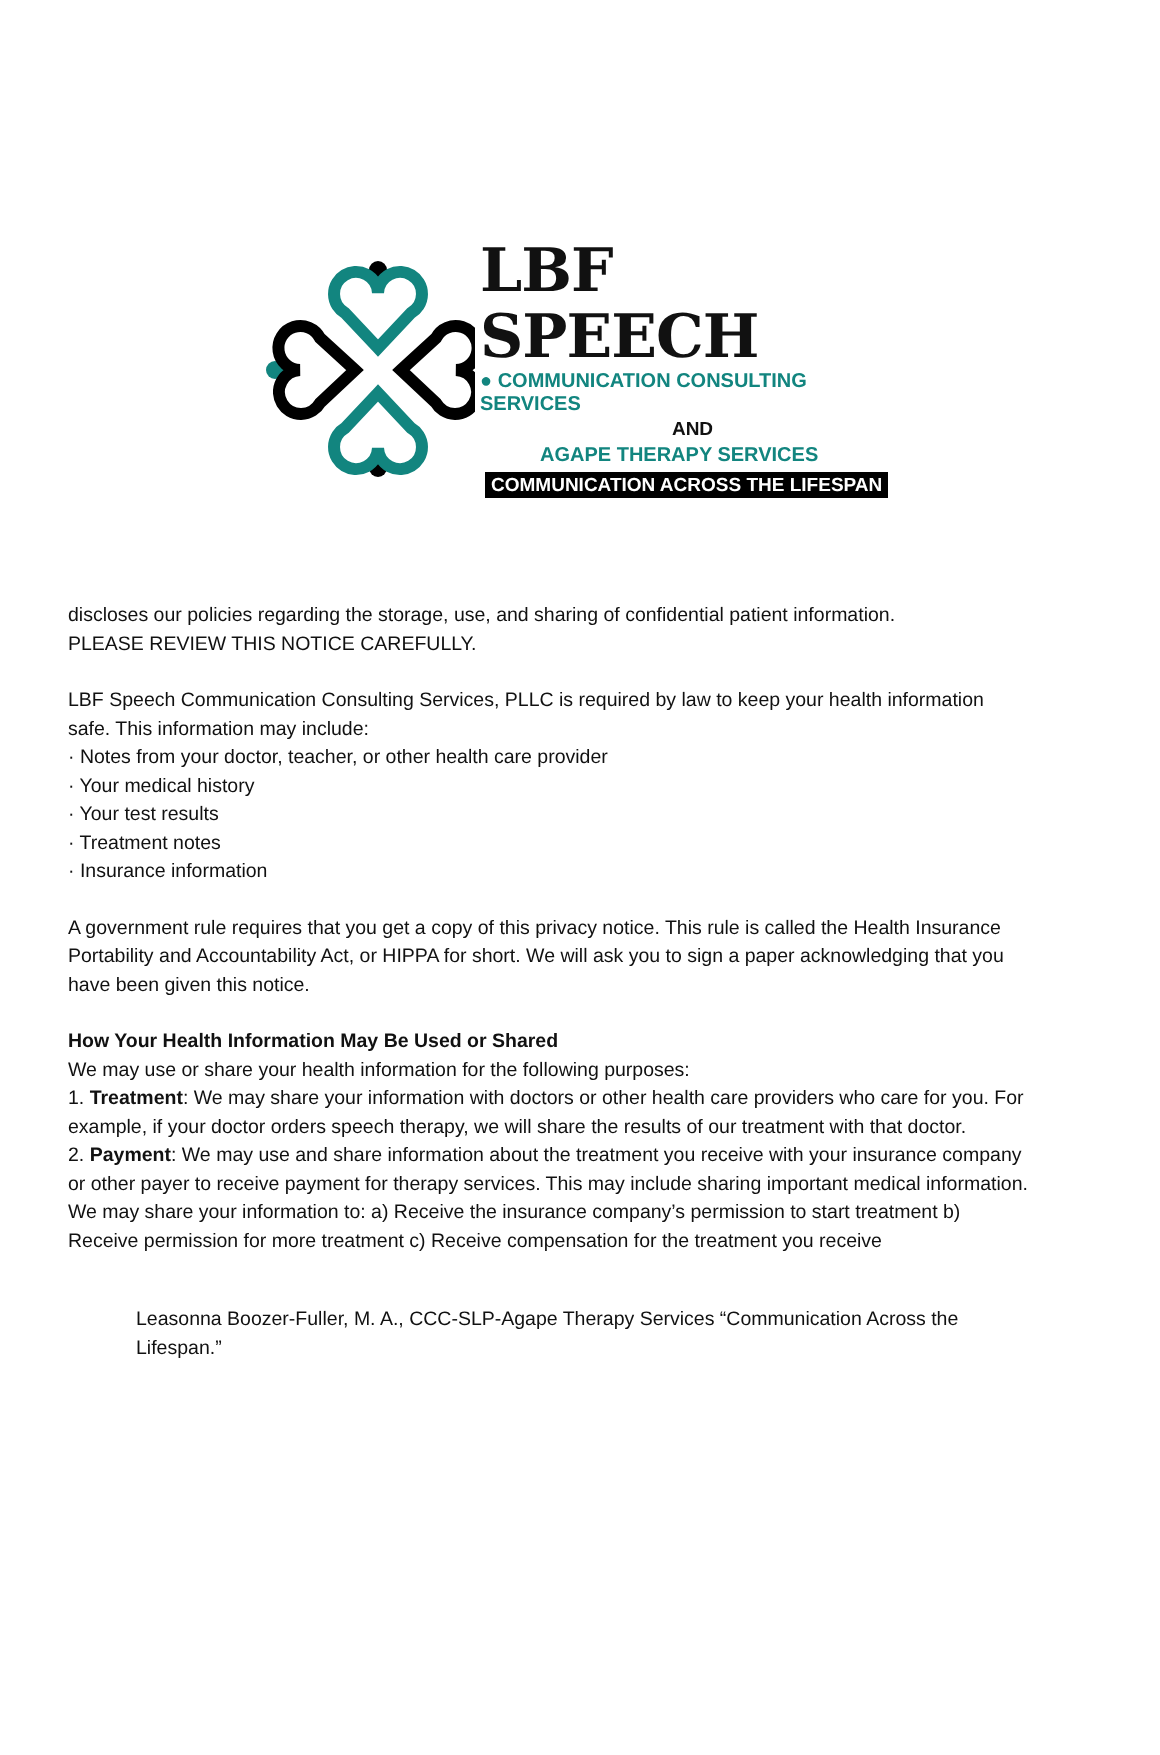LBF SPEECH
● COMMUNICATION CONSULTING SERVICES
AND
AGAPE THERAPY SERVICES
COMMUNICATION ACROSS THE LIFESPAN
discloses our policies regarding the storage, use, and sharing of confidential patient information.
PLEASE REVIEW THIS NOTICE CAREFULLY.
LBF Speech Communication Consulting Services, PLLC is required by law to keep your health information safe. This information may include:
· Notes from your doctor, teacher, or other health care provider
· Your medical history
· Your test results
· Treatment notes
· Insurance information
A government rule requires that you get a copy of this privacy notice. This rule is called the Health Insurance Portability and Accountability Act, or HIPPA for short. We will ask you to sign a paper acknowledging that you have been given this notice.
How Your Health Information May Be Used or Shared
We may use or share your health information for the following purposes:
1. Treatment: We may share your information with doctors or other health care providers who care for you. For example, if your doctor orders speech therapy, we will share the results of our treatment with that doctor.
2. Payment: We may use and share information about the treatment you receive with your insurance company or other payer to receive payment for therapy services. This may include sharing important medical information. We may share your information to: a) Receive the insurance company’s permission to start treatment b) Receive permission for more treatment c) Receive compensation for the treatment you receive
Leasonna Boozer-Fuller, M. A., CCC-SLP-Agape Therapy Services “Communication Across the Lifespan.”